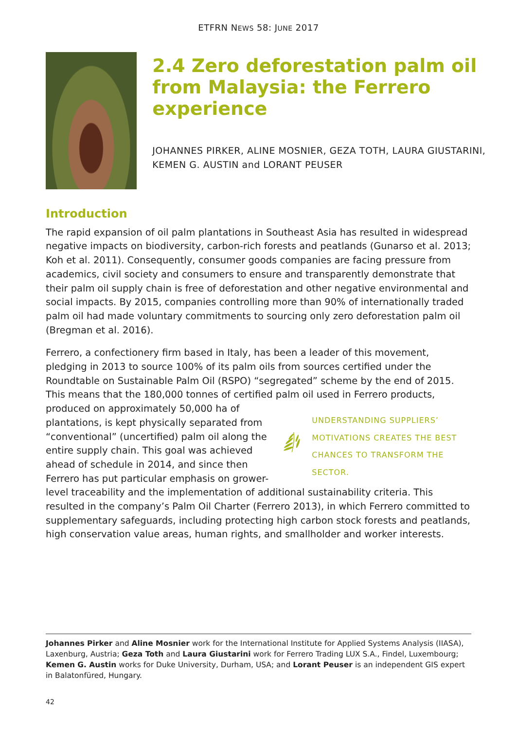ETFRN NEWS 58: JUNE 2017
2.4 Zero deforestation palm oil from Malaysia: the Ferrero experience
JOHANNES PIRKER, ALINE MOSNIER, GEZA TOTH, LAURA GIUSTARINI, KEMEN G. AUSTIN and LORANT PEUSER
Introduction
The rapid expansion of oil palm plantations in Southeast Asia has resulted in widespread negative impacts on biodiversity, carbon-rich forests and peatlands (Gunarso et al. 2013; Koh et al. 2011). Consequently, consumer goods companies are facing pressure from academics, civil society and consumers to ensure and transparently demonstrate that their palm oil supply chain is free of deforestation and other negative environmental and social impacts. By 2015, companies controlling more than 90% of internationally traded palm oil had made voluntary commitments to sourcing only zero deforestation palm oil (Bregman et al. 2016).
Ferrero, a confectionery firm based in Italy, has been a leader of this movement, pledging in 2013 to source 100% of its palm oils from sources certified under the Roundtable on Sustainable Palm Oil (RSPO) “segregated” scheme by the end of 2015. This means that the 180,000 tonnes of certified palm oil used in Ferrero products, produced on
UNDERSTANDING SUPPLIERS’ MOTIVATIONS CREATES THE BEST CHANCES TO TRANSFORM THE SECTOR.
approximately 50,000 ha of plantations, is kept physically separated from “conventional” (uncertified) palm oil along the entire supply chain. This goal was achieved ahead of schedule in 2014, and since then Ferrero has put particular emphasis on grower-level traceability and the implementation of additional sustain­ability criteria. This resulted in the company’s Palm Oil Charter (Ferrero 2013), in which Ferrero committed to supplementary safeguards, including protecting high carbon stock forests and peatlands, high conservation value areas, human rights, and smallholder and worker interests.
Johannes Pirker and Aline Mosnier work for the International Institute for Applied Systems Analysis (IIASA), Laxenburg, Austria; Geza Toth and Laura Giustarini work for Ferrero Trading LUX S.A., Findel, Luxembourg; Kemen G. Austin works for Duke University, Durham, USA; and Lorant Peuser is an independent GIS expert in Balatonfüred, Hungary.
42